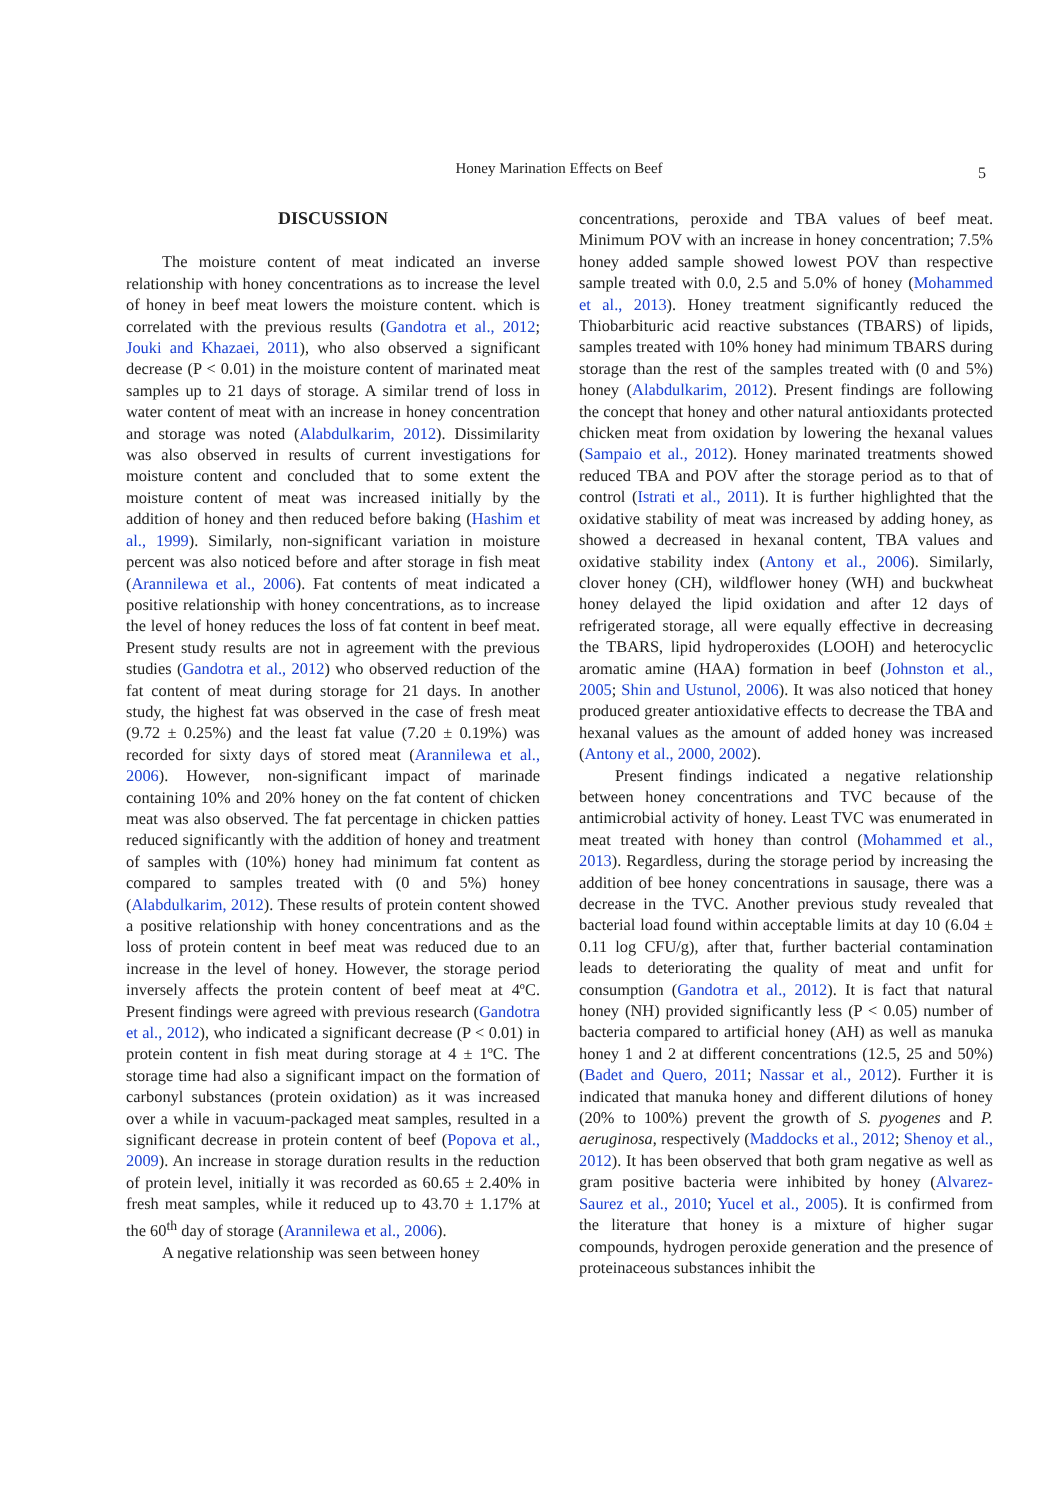Honey Marination Effects on Beef 5
DISCUSSION
The moisture content of meat indicated an inverse relationship with honey concentrations as to increase the level of honey in beef meat lowers the moisture content. which is correlated with the previous results (Gandotra et al., 2012; Jouki and Khazaei, 2011), who also observed a significant decrease (P < 0.01) in the moisture content of marinated meat samples up to 21 days of storage. A similar trend of loss in water content of meat with an increase in honey concentration and storage was noted (Alabdulkarim, 2012). Dissimilarity was also observed in results of current investigations for moisture content and concluded that to some extent the moisture content of meat was increased initially by the addition of honey and then reduced before baking (Hashim et al., 1999). Similarly, non-significant variation in moisture percent was also noticed before and after storage in fish meat (Arannilewa et al., 2006). Fat contents of meat indicated a positive relationship with honey concentrations, as to increase the level of honey reduces the loss of fat content in beef meat. Present study results are not in agreement with the previous studies (Gandotra et al., 2012) who observed reduction of the fat content of meat during storage for 21 days. In another study, the highest fat was observed in the case of fresh meat (9.72 ± 0.25%) and the least fat value (7.20 ± 0.19%) was recorded for sixty days of stored meat (Arannilewa et al., 2006). However, non-significant impact of marinade containing 10% and 20% honey on the fat content of chicken meat was also observed. The fat percentage in chicken patties reduced significantly with the addition of honey and treatment of samples with (10%) honey had minimum fat content as compared to samples treated with (0 and 5%) honey (Alabdulkarim, 2012). These results of protein content showed a positive relationship with honey concentrations and as the loss of protein content in beef meat was reduced due to an increase in the level of honey. However, the storage period inversely affects the protein content of beef meat at 4ºC. Present findings were agreed with previous research (Gandotra et al., 2012), who indicated a significant decrease (P < 0.01) in protein content in fish meat during storage at 4 ± 1ºC. The storage time had also a significant impact on the formation of carbonyl substances (protein oxidation) as it was increased over a while in vacuum-packaged meat samples, resulted in a significant decrease in protein content of beef (Popova et al., 2009). An increase in storage duration results in the reduction of protein level, initially it was recorded as 60.65 ± 2.40% in fresh meat samples, while it reduced up to 43.70 ± 1.17% at the 60<sup>th</sup> day of storage (Arannilewa et al., 2006).
A negative relationship was seen between honey
concentrations, peroxide and TBA values of beef meat. Minimum POV with an increase in honey concentration; 7.5% honey added sample showed lowest POV than respective sample treated with 0.0, 2.5 and 5.0% of honey (Mohammed et al., 2013). Honey treatment significantly reduced the Thiobarbituric acid reactive substances (TBARS) of lipids, samples treated with 10% honey had minimum TBARS during storage than the rest of the samples treated with (0 and 5%) honey (Alabdulkarim, 2012). Present findings are following the concept that honey and other natural antioxidants protected chicken meat from oxidation by lowering the hexanal values (Sampaio et al., 2012). Honey marinated treatments showed reduced TBA and POV after the storage period as to that of control (Istrati et al., 2011). It is further highlighted that the oxidative stability of meat was increased by adding honey, as showed a decreased in hexanal content, TBA values and oxidative stability index (Antony et al., 2006). Similarly, clover honey (CH), wildflower honey (WH) and buckwheat honey delayed the lipid oxidation and after 12 days of refrigerated storage, all were equally effective in decreasing the TBARS, lipid hydroperoxides (LOOH) and heterocyclic aromatic amine (HAA) formation in beef (Johnston et al., 2005; Shin and Ustunol, 2006). It was also noticed that honey produced greater antioxidative effects to decrease the TBA and hexanal values as the amount of added honey was increased (Antony et al., 2000, 2002).
Present findings indicated a negative relationship between honey concentrations and TVC because of the antimicrobial activity of honey. Least TVC was enumerated in meat treated with honey than control (Mohammed et al., 2013). Regardless, during the storage period by increasing the addition of bee honey concentrations in sausage, there was a decrease in the TVC. Another previous study revealed that bacterial load found within acceptable limits at day 10 (6.04 ± 0.11 log CFU/g), after that, further bacterial contamination leads to deteriorating the quality of meat and unfit for consumption (Gandotra et al., 2012). It is fact that natural honey (NH) provided significantly less (P < 0.05) number of bacteria compared to artificial honey (AH) as well as manuka honey 1 and 2 at different concentrations (12.5, 25 and 50%) (Badet and Quero, 2011; Nassar et al., 2012). Further it is indicated that manuka honey and different dilutions of honey (20% to 100%) prevent the growth of S. pyogenes and P. aeruginosa, respectively (Maddocks et al., 2012; Shenoy et al., 2012). It has been observed that both gram negative as well as gram positive bacteria were inhibited by honey (Alvarez-Saurez et al., 2010; Yucel et al., 2005). It is confirmed from the literature that honey is a mixture of higher sugar compounds, hydrogen peroxide generation and the presence of proteinaceous substances inhibit the